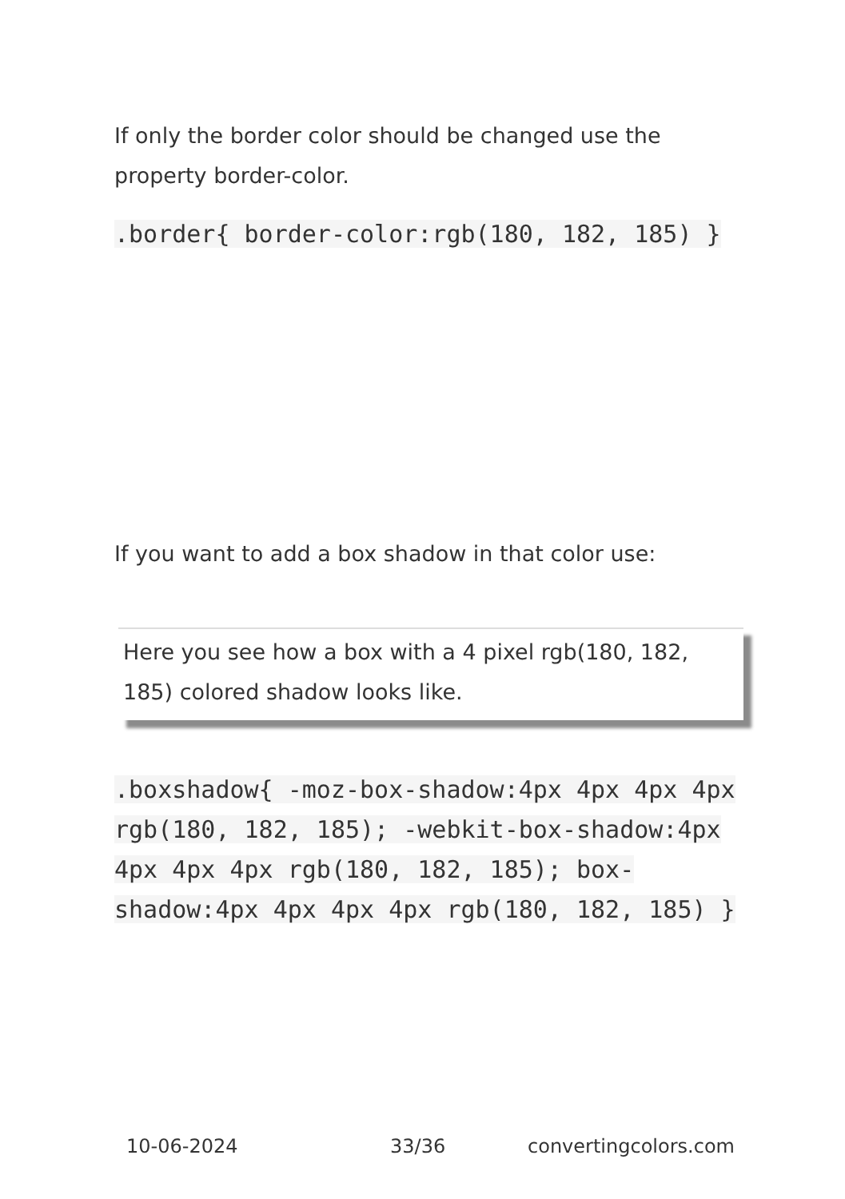If only the border color should be changed use the property border-color.
.border{ border-color:rgb(180, 182, 185) }
If you want to add a box shadow in that color use:
Here you see how a box with a 4 pixel rgb(180, 182, 185) colored shadow looks like.
.boxshadow{ -moz-box-shadow:4px 4px 4px 4px rgb(180, 182, 185); -webkit-box-shadow:4px 4px 4px 4px rgb(180, 182, 185); box-shadow:4px 4px 4px 4px rgb(180, 182, 185) }
10-06-2024 33/36 convertingcolors.com